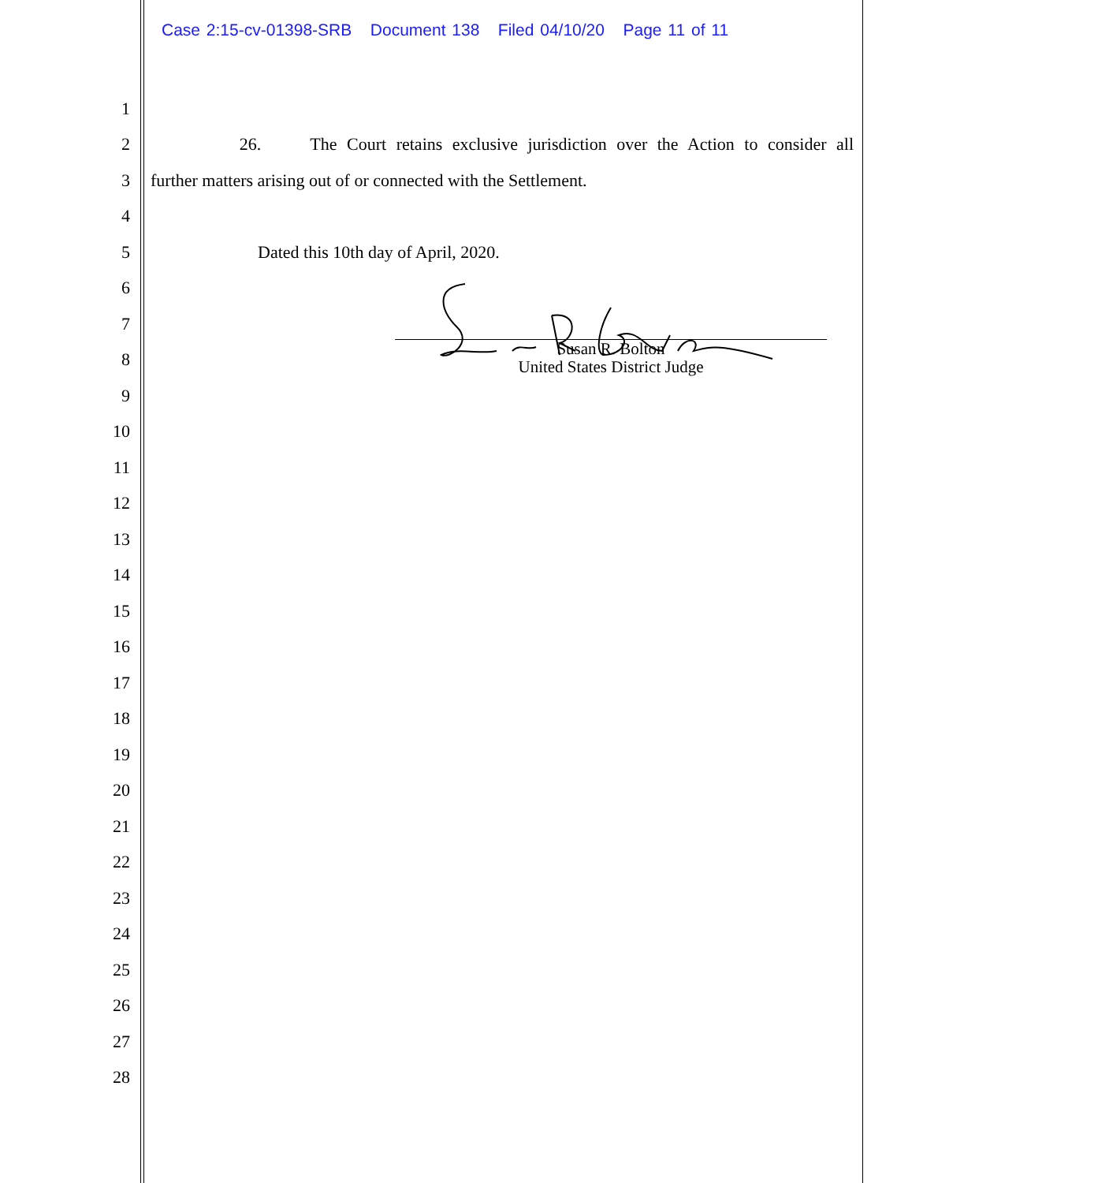Case 2:15-cv-01398-SRB Document 138 Filed 04/10/20 Page 11 of 11
1
2
26. The Court retains exclusive jurisdiction over the Action to consider all
3 further matters arising out of or connected with the Settlement.
4
5 Dated this 10th day of April, 2020.
6
7
8
Susan R. Bolton
United States District Judge
9
10
11
12
13
14
15
16
17
18
19
20
21
22
23
24
25
26
27
28